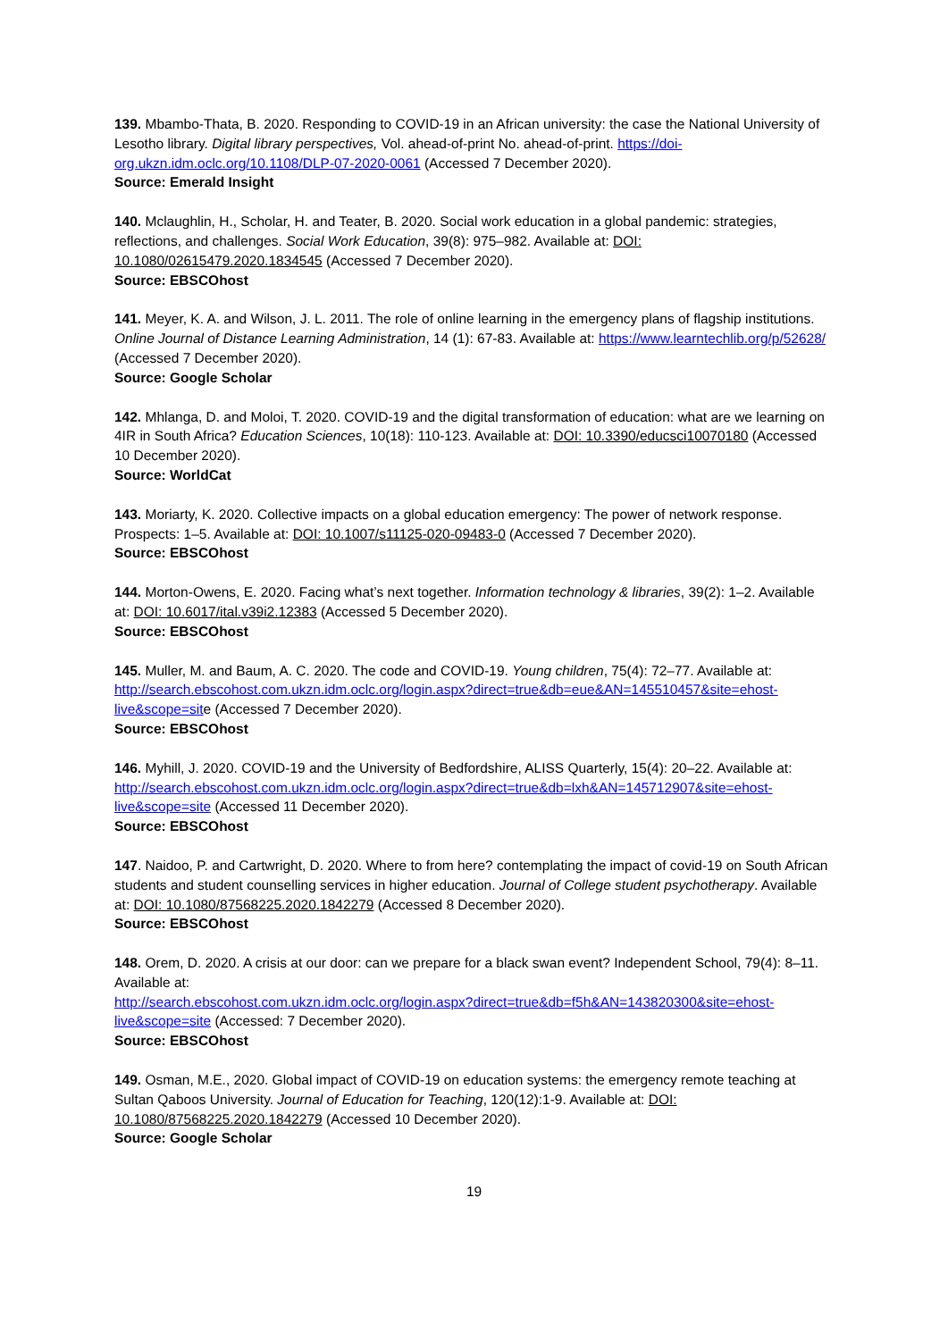139. Mbambo-Thata, B. 2020. Responding to COVID-19 in an African university: the case the National University of Lesotho library. Digital library perspectives, Vol. ahead-of-print No. ahead-of-print. https://doi-org.ukzn.idm.oclc.org/10.1108/DLP-07-2020-0061 (Accessed 7 December 2020).
Source: Emerald Insight
140. Mclaughlin, H., Scholar, H. and Teater, B. 2020. Social work education in a global pandemic: strategies, reflections, and challenges. Social Work Education, 39(8): 975–982. Available at: DOI: 10.1080/02615479.2020.1834545 (Accessed 7 December 2020).
Source: EBSCOhost
141. Meyer, K. A. and Wilson, J. L. 2011. The role of online learning in the emergency plans of flagship institutions. Online Journal of Distance Learning Administration, 14 (1): 67-83. Available at: https://www.learntechlib.org/p/52628/ (Accessed 7 December 2020).
Source: Google Scholar
142. Mhlanga, D. and Moloi, T. 2020. COVID-19 and the digital transformation of education: what are we learning on 4IR in South Africa? Education Sciences, 10(18): 110-123. Available at: DOI: 10.3390/educsci10070180 (Accessed 10 December 2020).
Source: WorldCat
143. Moriarty, K. 2020. Collective impacts on a global education emergency: The power of network response. Prospects: 1–5. Available at: DOI: 10.1007/s11125-020-09483-0 (Accessed 7 December 2020).
Source: EBSCOhost
144. Morton-Owens, E. 2020. Facing what’s next together. Information technology & libraries, 39(2): 1–2. Available at: DOI: 10.6017/ital.v39i2.12383 (Accessed 5 December 2020).
Source: EBSCOhost
145. Muller, M. and Baum, A. C. 2020. The code and COVID-19. Young children, 75(4): 72–77. Available at: http://search.ebscohost.com.ukzn.idm.oclc.org/login.aspx?direct=true&db=eue&AN=145510457&site=ehost-live&scope=site (Accessed 7 December 2020).
Source: EBSCOhost
146. Myhill, J. 2020. COVID-19 and the University of Bedfordshire, ALISS Quarterly, 15(4): 20–22. Available at: http://search.ebscohost.com.ukzn.idm.oclc.org/login.aspx?direct=true&db=lxh&AN=145712907&site=ehost-live&scope=site (Accessed 11 December 2020).
Source: EBSCOhost
147. Naidoo, P. and Cartwright, D. 2020. Where to from here? contemplating the impact of covid-19 on South African students and student counselling services in higher education. Journal of College student psychotherapy. Available at: DOI: 10.1080/87568225.2020.1842279 (Accessed 8 December 2020).
Source: EBSCOhost
148. Orem, D. 2020. A crisis at our door: can we prepare for a black swan event? Independent School, 79(4): 8–11. Available at:
http://search.ebscohost.com.ukzn.idm.oclc.org/login.aspx?direct=true&db=f5h&AN=143820300&site=ehost-live&scope=site (Accessed: 7 December 2020).
Source: EBSCOhost
149. Osman, M.E., 2020. Global impact of COVID-19 on education systems: the emergency remote teaching at Sultan Qaboos University. Journal of Education for Teaching, 120(12):1-9. Available at: DOI: 10.1080/87568225.2020.1842279 (Accessed 10 December 2020).
Source: Google Scholar
19